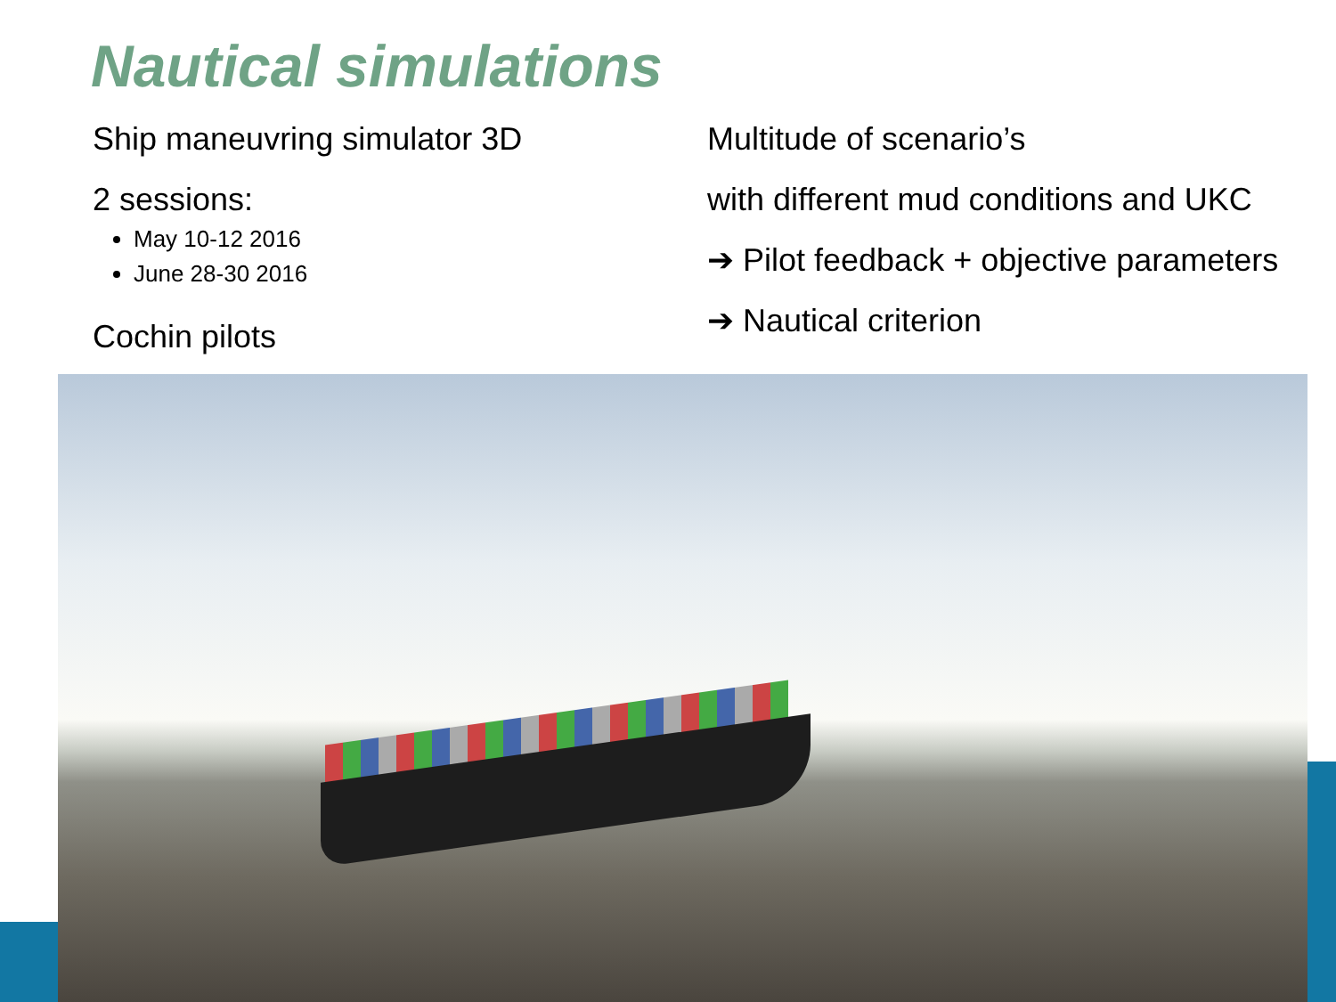Nautical simulations
Ship maneuvring simulator 3D
2 sessions:
May 10-12 2016
June 28-30 2016
Cochin pilots
Multitude of scenario’s
with different mud conditions and UKC
➔ Pilot feedback + objective parameters
➔ Nautical criterion